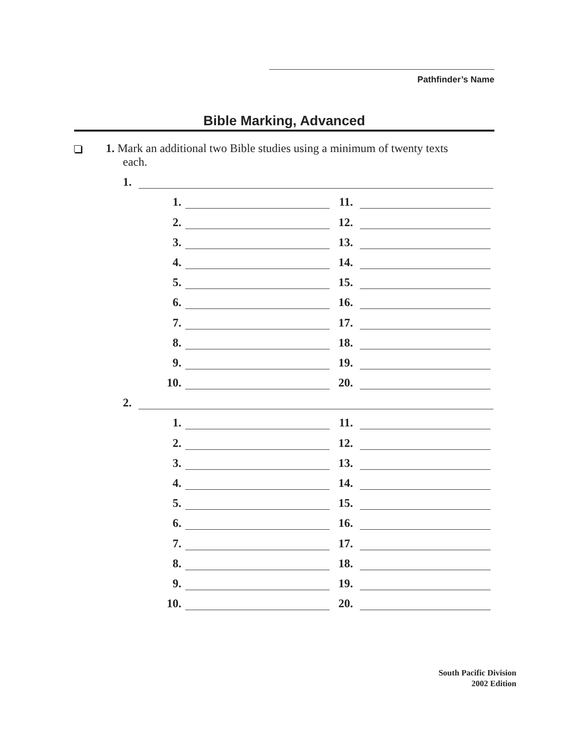Pathfinder’s Name
Bible Marking, Advanced
1. Mark an additional two Bible studies using a minimum of twenty texts
each.
1.
1. 11.
2. 12.
3. 13.
4. 14.
5. 15.
6. 16.
7. 17.
8. 18.
9. 19.
10. 20.
2.
1. 11.
2. 12.
3. 13.
4. 14.
5. 15.
6. 16.
7. 17.
8. 18.
9. 19.
10. 20.
South Pacific Division
2002 Edition